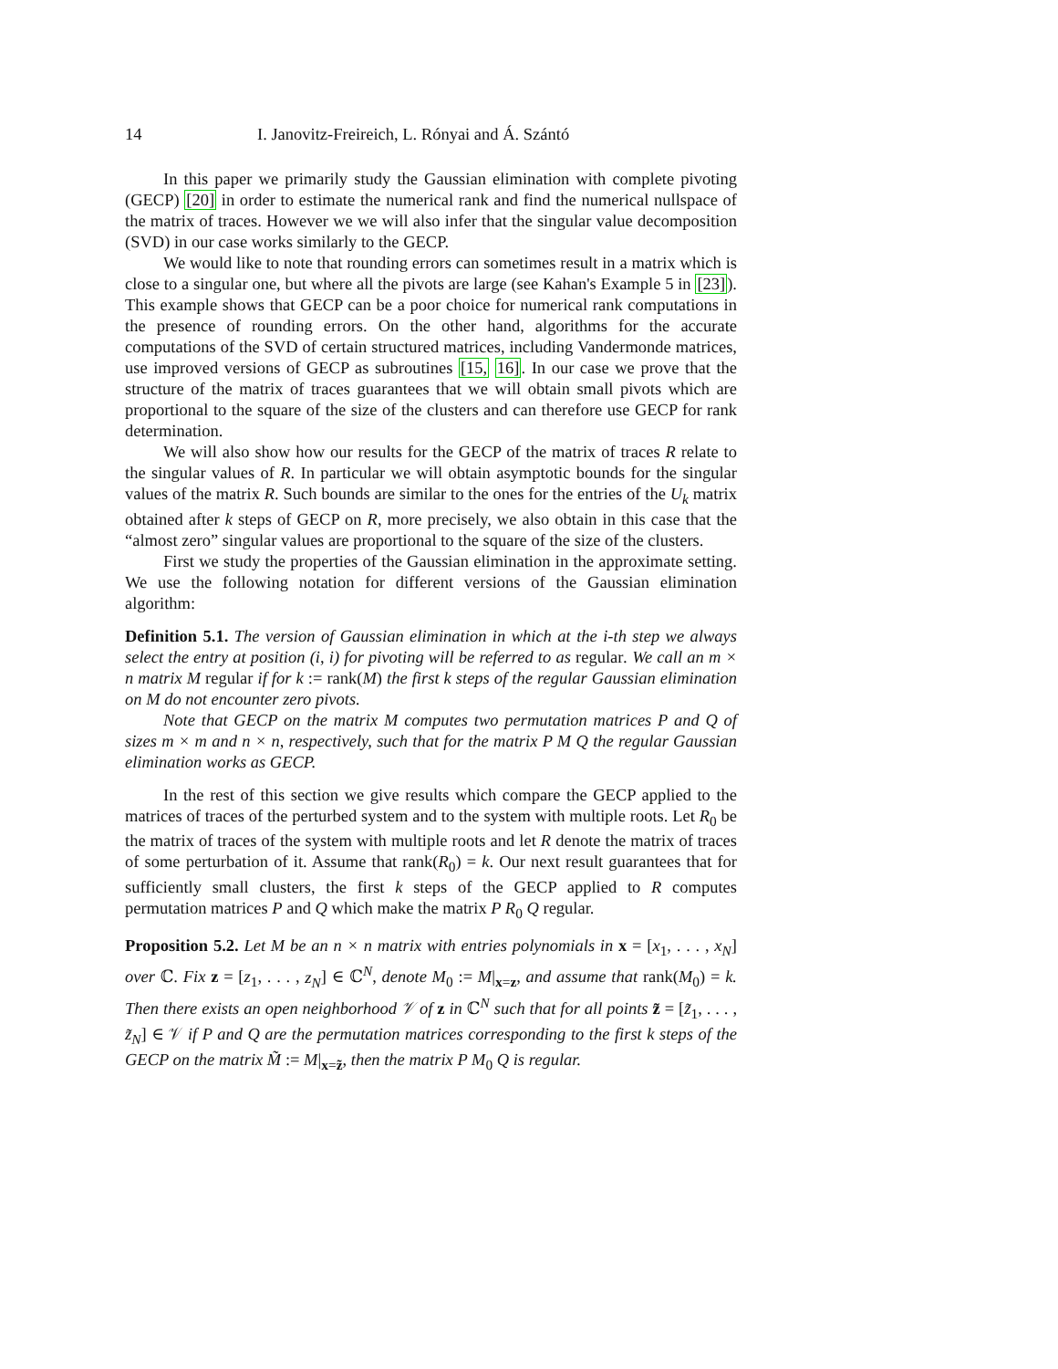14 I. Janovitz-Freireich, L. Rónyai and Á. Szántó
In this paper we primarily study the Gaussian elimination with complete pivoting (GECP) [20] in order to estimate the numerical rank and find the numerical nullspace of the matrix of traces. However we we will also infer that the singular value decomposition (SVD) in our case works similarly to the GECP.
We would like to note that rounding errors can sometimes result in a matrix which is close to a singular one, but where all the pivots are large (see Kahan's Example 5 in [23]). This example shows that GECP can be a poor choice for numerical rank computations in the presence of rounding errors. On the other hand, algorithms for the accurate computations of the SVD of certain structured matrices, including Vandermonde matrices, use improved versions of GECP as subroutines [15, 16]. In our case we prove that the structure of the matrix of traces guarantees that we will obtain small pivots which are proportional to the square of the size of the clusters and can therefore use GECP for rank determination.
We will also show how our results for the GECP of the matrix of traces R relate to the singular values of R. In particular we will obtain asymptotic bounds for the singular values of the matrix R. Such bounds are similar to the ones for the entries of the U<sub>k</sub> matrix obtained after k steps of GECP on R, more precisely, we also obtain in this case that the “almost zero” singular values are proportional to the square of the size of the clusters.
First we study the properties of the Gaussian elimination in the approximate setting. We use the following notation for different versions of the Gaussian elimination algorithm:
Definition 5.1. The version of Gaussian elimination in which at the i-th step we always select the entry at position (i, i) for pivoting will be referred to as regular. We call an m × n matrix M regular if for k := rank(M) the first k steps of the regular Gaussian elimination on M do not encounter zero pivots.
Note that GECP on the matrix M computes two permutation matrices P and Q of sizes m × m and n × n, respectively, such that for the matrix P M Q the regular Gaussian elimination works as GECP.
In the rest of this section we give results which compare the GECP applied to the matrices of traces of the perturbed system and to the system with multiple roots. Let R<sub>0</sub> be the matrix of traces of the system with multiple roots and let R denote the matrix of traces of some perturbation of it. Assume that rank(R<sub>0</sub>) = k. Our next result guarantees that for sufficiently small clusters, the first k steps of the GECP applied to R computes permutation matrices P and Q which make the matrix P R<sub>0</sub> Q regular.
Proposition 5.2. Let M be an n × n matrix with entries polynomials in x = [x<sub>1</sub>, . . . , x<sub>N</sub>] over ℂ. Fix z = [z<sub>1</sub>, . . . , z<sub>N</sub>] ∈ ℂ<sup>N</sup>, denote M<sub>0</sub> := M|<sub>x=z</sub>, and assume that rank(M<sub>0</sub>) = k. Then there exists an open neighborhood 𝒱 of z in ℂ<sup>N</sup> such that for all points z̃ = [z̃<sub>1</sub>, . . . , z̃<sub>N</sub>] ∈ 𝒱 if P and Q are the permutation matrices corresponding to the first k steps of the GECP on the matrix M̃ := M|<sub>x=z̃</sub>, then the matrix P M<sub>0</sub> Q is regular.